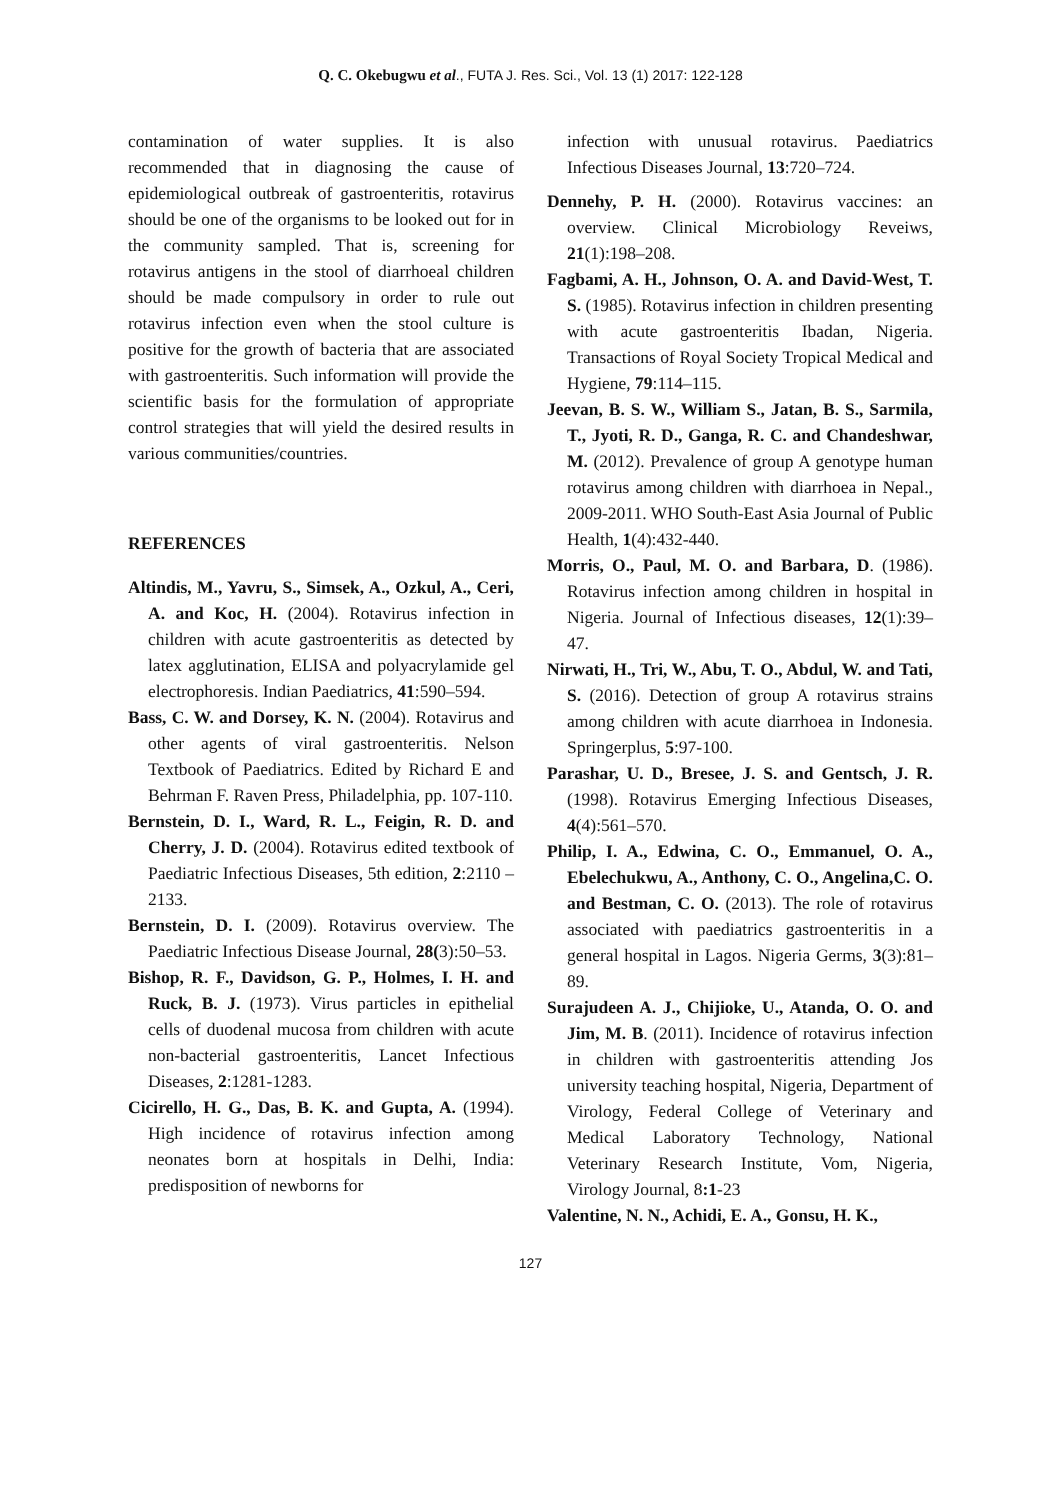Q. C. Okebugwu et al., FUTA J. Res. Sci., Vol. 13 (1) 2017: 122-128
contamination of water supplies. It is also recommended that in diagnosing the cause of epidemiological outbreak of gastroenteritis, rotavirus should be one of the organisms to be looked out for in the community sampled. That is, screening for rotavirus antigens in the stool of diarrhoeal children should be made compulsory in order to rule out rotavirus infection even when the stool culture is positive for the growth of bacteria that are associated with gastroenteritis. Such information will provide the scientific basis for the formulation of appropriate control strategies that will yield the desired results in various communities/countries.
REFERENCES
Altindis, M., Yavru, S., Simsek, A., Ozkul, A., Ceri, A. and Koc, H. (2004). Rotavirus infection in children with acute gastroenteritis as detected by latex agglutination, ELISA and polyacrylamide gel electrophoresis. Indian Paediatrics, 41:590–594.
Bass, C. W. and Dorsey, K. N. (2004). Rotavirus and other agents of viral gastroenteritis. Nelson Textbook of Paediatrics. Edited by Richard E and Behrman F. Raven Press, Philadelphia, pp. 107-110.
Bernstein, D. I., Ward, R. L., Feigin, R. D. and Cherry, J. D. (2004). Rotavirus edited textbook of Paediatric Infectious Diseases, 5th edition, 2:2110 –2133.
Bernstein, D. I. (2009). Rotavirus overview. The Paediatric Infectious Disease Journal, 28(3):50–53.
Bishop, R. F., Davidson, G. P., Holmes, I. H. and Ruck, B. J. (1973). Virus particles in epithelial cells of duodenal mucosa from children with acute non-bacterial gastroenteritis, Lancet Infectious Diseases, 2:1281-1283.
Cicirello, H. G., Das, B. K. and Gupta, A. (1994). High incidence of rotavirus infection among neonates born at hospitals in Delhi, India: predisposition of newborns for
infection with unusual rotavirus. Paediatrics Infectious Diseases Journal, 13:720–724.
Dennehy, P. H. (2000). Rotavirus vaccines: an overview. Clinical Microbiology Reveiws, 21(1):198–208.
Fagbami, A. H., Johnson, O. A. and David-West, T. S. (1985). Rotavirus infection in children presenting with acute gastroenteritis Ibadan, Nigeria. Transactions of Royal Society Tropical Medical and Hygiene, 79:114–115.
Jeevan, B. S. W., William S., Jatan, B. S., Sarmila, T., Jyoti, R. D., Ganga, R. C. and Chandeshwar, M. (2012). Prevalence of group A genotype human rotavirus among children with diarrhoea in Nepal., 2009-2011. WHO South-East Asia Journal of Public Health, 1(4):432-440.
Morris, O., Paul, M. O. and Barbara, D. (1986). Rotavirus infection among children in hospital in Nigeria. Journal of Infectious diseases, 12(1):39–47.
Nirwati, H., Tri, W., Abu, T. O., Abdul, W. and Tati, S. (2016). Detection of group A rotavirus strains among children with acute diarrhoea in Indonesia. Springerplus, 5:97-100.
Parashar, U. D., Bresee, J. S. and Gentsch, J. R. (1998). Rotavirus Emerging Infectious Diseases, 4(4):561–570.
Philip, I. A., Edwina, C. O., Emmanuel, O. A., Ebelechukwu, A., Anthony, C. O., Angelina,C. O. and Bestman, C. O. (2013). The role of rotavirus associated with paediatrics gastroenteritis in a general hospital in Lagos. Nigeria Germs, 3(3):81–89.
Surajudeen A. J., Chijioke, U., Atanda, O. O. and Jim, M. B. (2011). Incidence of rotavirus infection in children with gastroenteritis attending Jos university teaching hospital, Nigeria, Department of Virology, Federal College of Veterinary and Medical Laboratory Technology, National Veterinary Research Institute, Vom, Nigeria, Virology Journal, 8:1-23
Valentine, N. N., Achidi, E. A., Gonsu, H. K.,
127